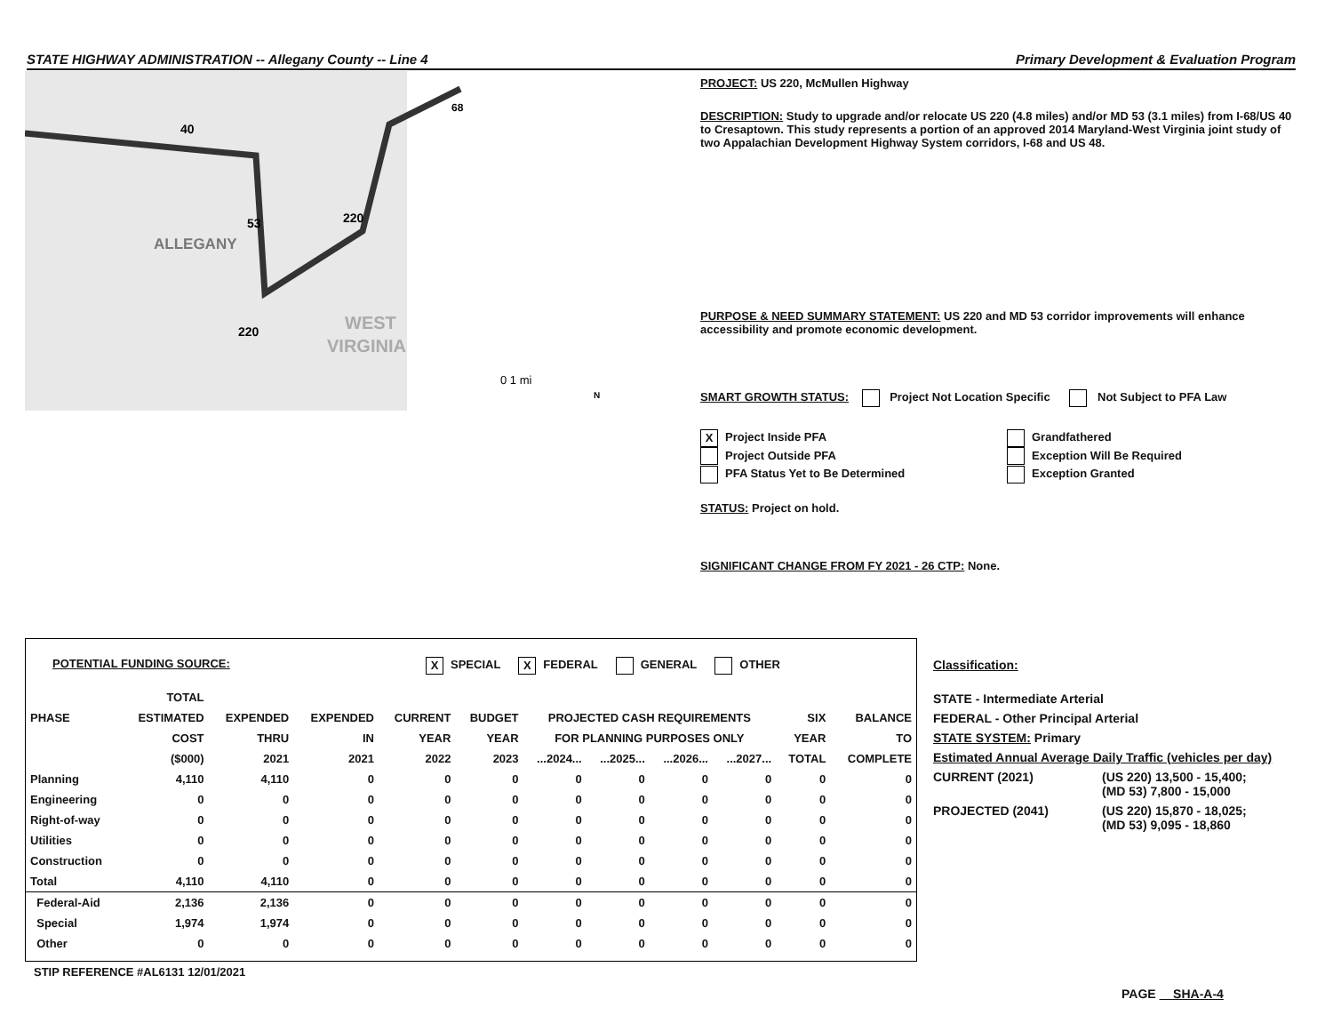STATE HIGHWAY ADMINISTRATION -- Allegany County -- Line 4 Primary Development & Evaluation Program
40
53
220
220
68
ALLEGANY
WEST
VIRGINIA
0 1 mi
N
PROJECT: US 220, McMullen Highway
DESCRIPTION: Study to upgrade and/or relocate US 220 (4.8 miles) and/or MD 53 (3.1 miles) from I-68/US 40 to Cresaptown. This study represents a portion of an approved 2014 Maryland-West Virginia joint study of two Appalachian Development Highway System corridors, I-68 and US 48.
PURPOSE & NEED SUMMARY STATEMENT: US 220 and MD 53 corridor improvements will enhance accessibility and promote economic development.
SMART GROWTH STATUS: Project Not Location Specific Not Subject to PFA Law
X Project Inside PFA
Project Outside PFA
PFA Status Yet to Be Determined
Grandfathered
Exception Will Be Required
Exception Granted
STATUS: Project on hold.
SIGNIFICANT CHANGE FROM FY 2021 - 26 CTP: None.
POTENTIAL FUNDING SOURCE: X SPECIAL X FEDERAL GENERAL OTHER
| | TOTAL | | | | | | | | | | |
| --- | --- | --- | --- | --- | --- | --- | --- | --- | --- | --- | --- |
| PHASE | ESTIMATED | EXPENDED | EXPENDED | CURRENT | BUDGET | PROJECTED CASH REQUIREMENTS | | | | SIX | BALANCE |
| | COST | THRU | IN | YEAR | YEAR | FOR PLANNING PURPOSES ONLY | | | | YEAR | TO |
| | ($000) | 2021 | 2021 | 2022 | 2023 | ...2024... | ...2025... | ...2026... | ...2027... | TOTAL | COMPLETE |
| Planning | 4,110 | 4,110 | 0 | 0 | 0 | 0 | 0 | 0 | 0 | 0 | 0 |
| Engineering | 0 | 0 | 0 | 0 | 0 | 0 | 0 | 0 | 0 | 0 | 0 |
| Right-of-way | 0 | 0 | 0 | 0 | 0 | 0 | 0 | 0 | 0 | 0 | 0 |
| Utilities | 0 | 0 | 0 | 0 | 0 | 0 | 0 | 0 | 0 | 0 | 0 |
| Construction | 0 | 0 | 0 | 0 | 0 | 0 | 0 | 0 | 0 | 0 | 0 |
| Total | 4,110 | 4,110 | 0 | 0 | 0 | 0 | 0 | 0 | 0 | 0 | 0 |
| Federal-Aid | 2,136 | 2,136 | 0 | 0 | 0 | 0 | 0 | 0 | 0 | 0 | 0 |
| Special | 1,974 | 1,974 | 0 | 0 | 0 | 0 | 0 | 0 | 0 | 0 | 0 |
| Other | 0 | 0 | 0 | 0 | 0 | 0 | 0 | 0 | 0 | 0 | 0 |
STIP REFERENCE #AL6131 12/01/2021
Classification:
STATE - Intermediate Arterial
FEDERAL - Other Principal Arterial
STATE SYSTEM: Primary
Estimated Annual Average Daily Traffic (vehicles per day)
CURRENT (2021) (US 220) 13,500 - 15,400;
(MD 53) 7,800 - 15,000
PROJECTED (2041) (US 220) 15,870 - 18,025;
(MD 53) 9,095 - 18,860
PAGE SHA-A-4